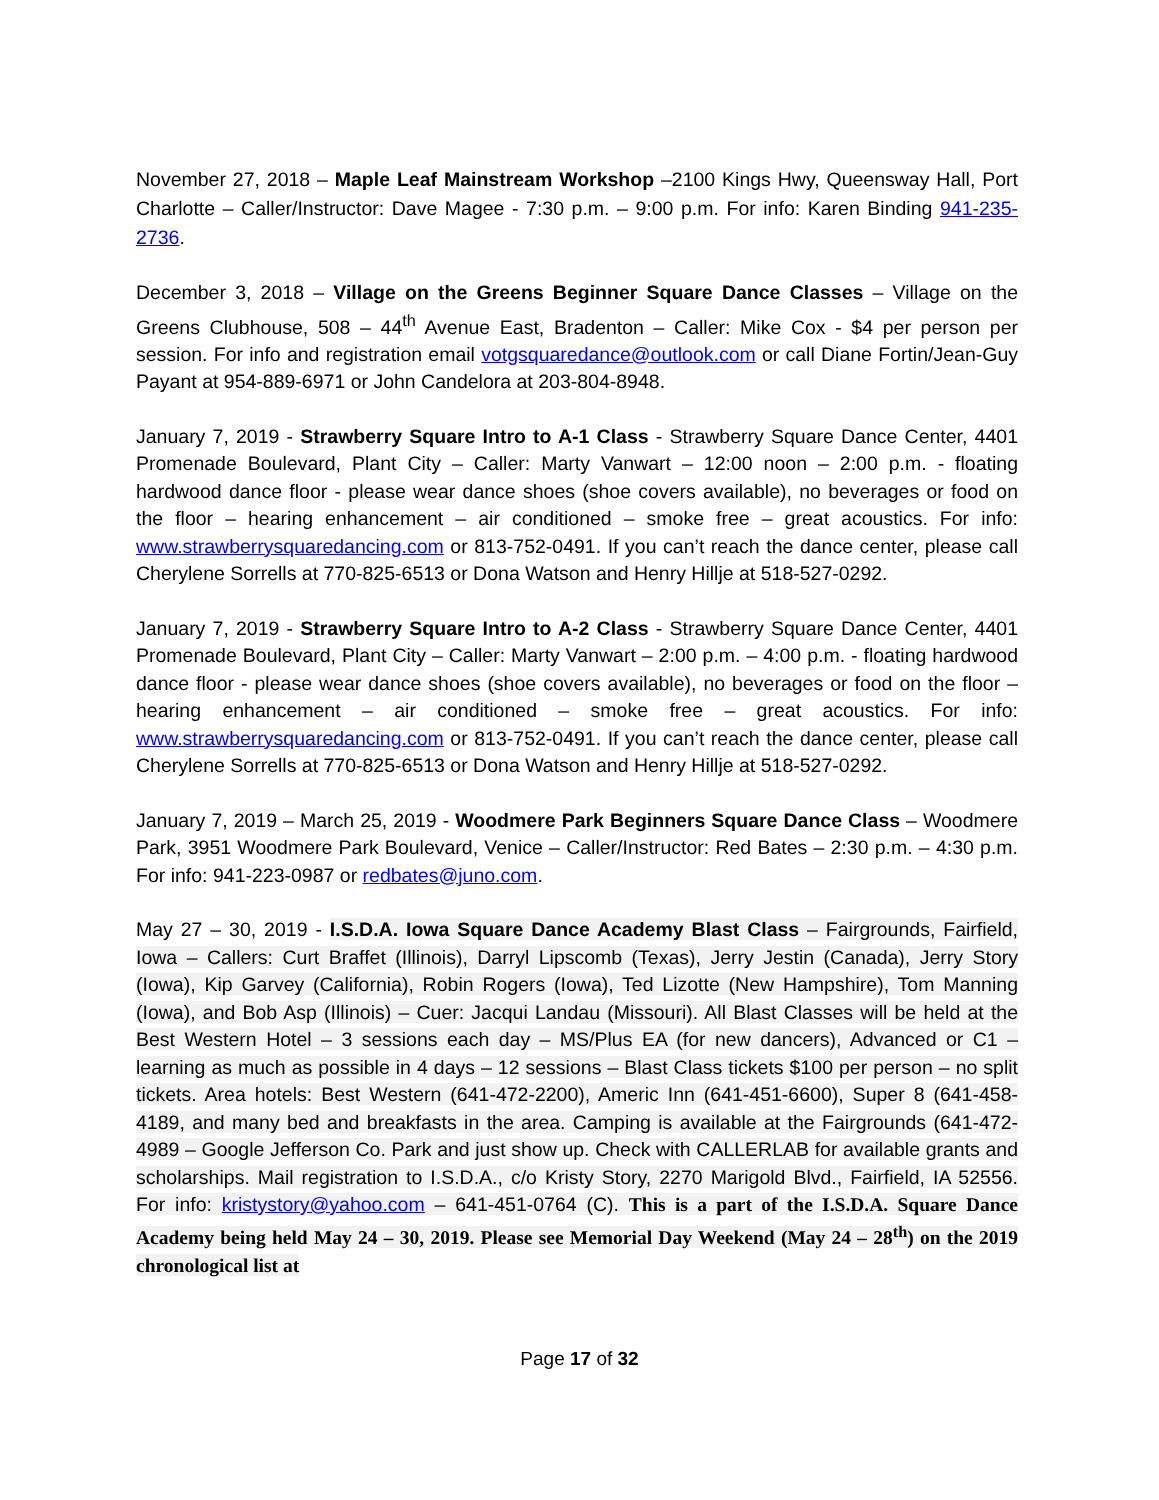November 27, 2018 – Maple Leaf Mainstream Workshop –2100 Kings Hwy, Queensway Hall, Port Charlotte – Caller/Instructor: Dave Magee - 7:30 p.m. – 9:00 p.m. For info: Karen Binding 941-235-2736.
December 3, 2018 – Village on the Greens Beginner Square Dance Classes – Village on the Greens Clubhouse, 508 – 44<sup>th</sup> Avenue East, Bradenton – Caller: Mike Cox - $4 per person per session. For info and registration email votgsquaredance@outlook.com or call Diane Fortin/Jean-Guy Payant at 954-889-6971 or John Candelora at 203-804-8948.
January 7, 2019 - Strawberry Square Intro to A-1 Class - Strawberry Square Dance Center, 4401 Promenade Boulevard, Plant City – Caller: Marty Vanwart – 12:00 noon – 2:00 p.m. - floating hardwood dance floor - please wear dance shoes (shoe covers available), no beverages or food on the floor – hearing enhancement – air conditioned – smoke free – great acoustics. For info: www.strawberrysquaredancing.com or 813-752-0491. If you can’t reach the dance center, please call Cherylene Sorrells at 770-825-6513 or Dona Watson and Henry Hillje at 518-527-0292.
January 7, 2019 - Strawberry Square Intro to A-2 Class - Strawberry Square Dance Center, 4401 Promenade Boulevard, Plant City – Caller: Marty Vanwart – 2:00 p.m. – 4:00 p.m. - floating hardwood dance floor - please wear dance shoes (shoe covers available), no beverages or food on the floor – hearing enhancement – air conditioned – smoke free – great acoustics. For info: www.strawberrysquaredancing.com or 813-752-0491. If you can’t reach the dance center, please call Cherylene Sorrells at 770-825-6513 or Dona Watson and Henry Hillje at 518-527-0292.
January 7, 2019 – March 25, 2019 - Woodmere Park Beginners Square Dance Class – Woodmere Park, 3951 Woodmere Park Boulevard, Venice – Caller/Instructor: Red Bates – 2:30 p.m. – 4:30 p.m. For info: 941-223-0987 or redbates@juno.com.
May 27 – 30, 2019 - I.S.D.A. Iowa Square Dance Academy Blast Class – Fairgrounds, Fairfield, Iowa – Callers: Curt Braffet (Illinois), Darryl Lipscomb (Texas), Jerry Jestin (Canada), Jerry Story (Iowa), Kip Garvey (California), Robin Rogers (Iowa), Ted Lizotte (New Hampshire), Tom Manning (Iowa), and Bob Asp (Illinois) – Cuer: Jacqui Landau (Missouri). All Blast Classes will be held at the Best Western Hotel – 3 sessions each day – MS/Plus EA (for new dancers), Advanced or C1 – learning as much as possible in 4 days – 12 sessions – Blast Class tickets $100 per person – no split tickets. Area hotels: Best Western (641-472-2200), Americ Inn (641-451-6600), Super 8 (641-458-4189, and many bed and breakfasts in the area. Camping is available at the Fairgrounds (641-472-4989 – Google Jefferson Co. Park and just show up. Check with CALLERLAB for available grants and scholarships. Mail registration to I.S.D.A., c/o Kristy Story, 2270 Marigold Blvd., Fairfield, IA 52556. For info: kristystory@yahoo.com – 641-451-0764 (C). This is a part of the I.S.D.A. Square Dance Academy being held May 24 – 30, 2019. Please see Memorial Day Weekend (May 24 – 28<sup>th</sup>) on the 2019 chronological list at
Page 17 of 32